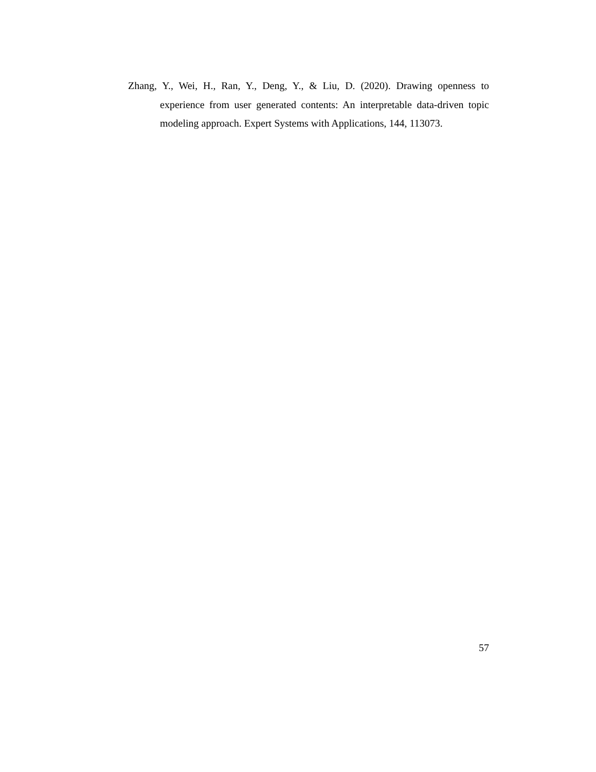Zhang, Y., Wei, H., Ran, Y., Deng, Y., & Liu, D. (2020). Drawing openness to experience from user generated contents: An interpretable data-driven topic modeling approach. Expert Systems with Applications, 144, 113073.
57